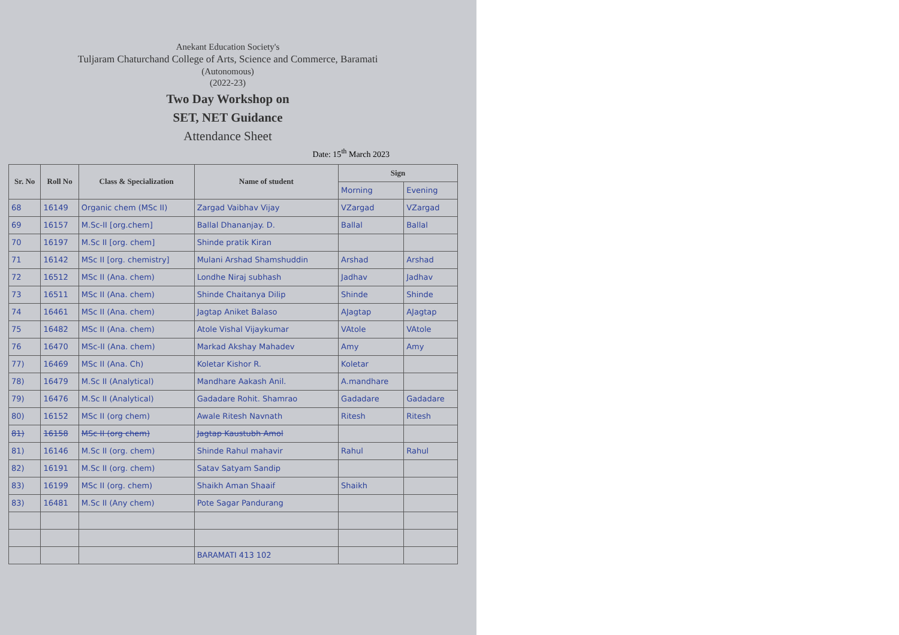Anekant Education Society's
Tuljaram Chaturchand College of Arts, Science and Commerce, Baramati
(Autonomous)
(2022-23)
Two Day Workshop on
SET, NET Guidance
Attendance Sheet
Date: 15<sup>th</sup> March 2023
| Sr. No | Roll No | Class & Specialization | Name of student | Sign | |
| --- | --- | --- | --- | --- | --- |
| | | | | Morning | Evening |
| 68 | 16149 | Organic chem (MSc II) | Zargad Vaibhav Vijay | VZargad | VZargad |
| 69 | 16157 | M.Sc-II [org.chem] | Ballal Dhananjay. D. | Ballal | Ballal |
| 70 | 16197 | M.Sc II [org. chem] | Shinde pratik Kiran | | |
| 71 | 16142 | MSc II [org. chemistry] | Mulani Arshad Shamshuddin | Arshad | Arshad |
| 72 | 16512 | MSc II (Ana. chem) | Londhe Niraj subhash | Jadhav | Jadhav |
| 73 | 16511 | MSc II (Ana. chem) | Shinde Chaitanya Dilip | Shinde | Shinde |
| 74 | 16461 | MSc II (Ana. chem) | Jagtap Aniket Balaso | AJagtap | AJagtap |
| 75 | 16482 | MSc II (Ana. chem) | Atole Vishal Vijaykumar | VAtole | VAtole |
| 76 | 16470 | MSc-II (Ana. chem) | Markad Akshay Mahadev | Amy | Amy |
| 77) | 16469 | MSc II (Ana. Ch) | Koletar Kishor R. | Koletar | |
| 78) | 16479 | M.Sc II (Analytical) | Mandhare Aakash Anil. | A.mandhare | |
| 79) | 16476 | M.Sc II (Analytical) | Gadadare Rohit. Shamrao | Gadadare | Gadadare |
| 80) | 16152 | MSc II (org chem) | Awale Ritesh Navnath | Ritesh | Ritesh |
| 81) | 16158 | MSc II (org chem) | Jagtap Kaustubh Amol | | |
| 81) | 16146 | M.Sc II (org. chem) | Shinde Rahul mahavir | Rahul | Rahul |
| 82) | 16191 | M.Sc II (org. chem) | Satav Satyam Sandip | | |
| 83) | 16199 | MSc II (org. chem) | Shaikh Aman Shaaif | Shaikh | |
| 83) | 16481 | M.Sc II (Any chem) | Pote Sagar Pandurang | | |
| | | | BARAMATI 413 102 | | |